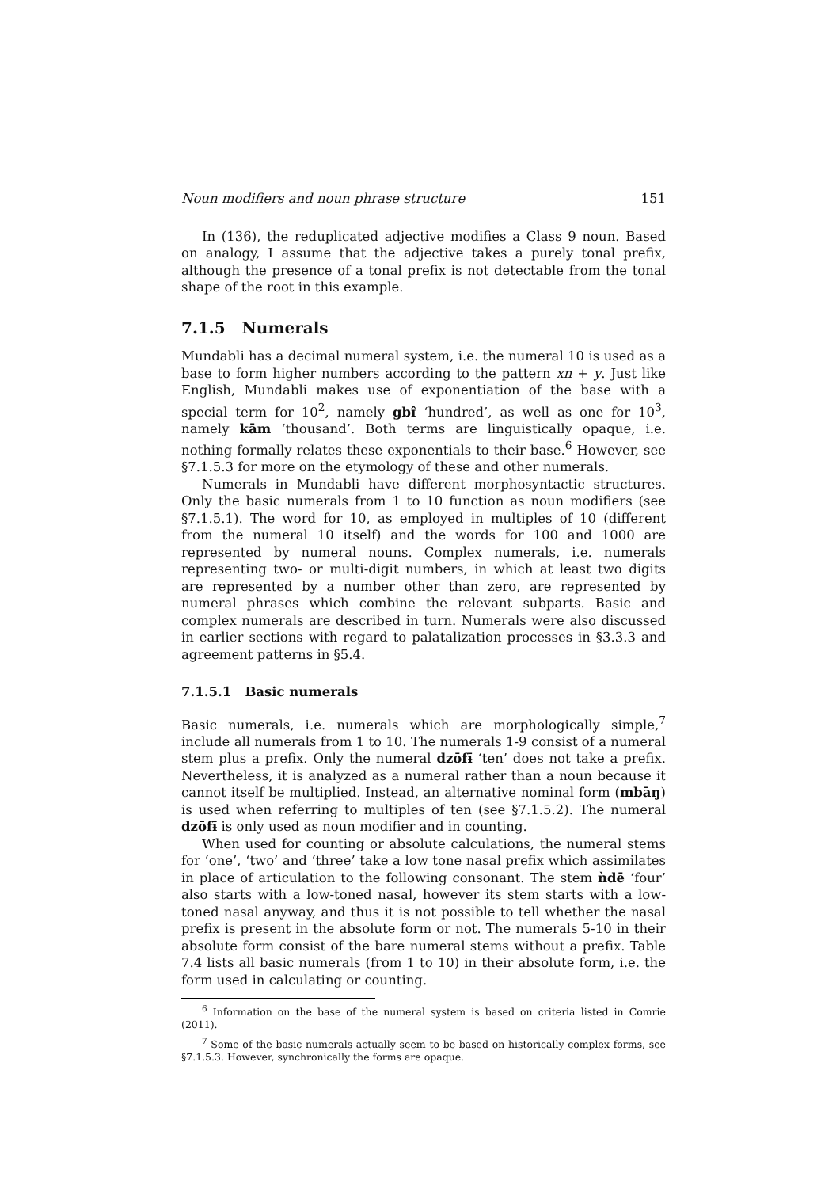Noun modifiers and noun phrase structure 151
In (136), the reduplicated adjective modifies a Class 9 noun. Based on analogy, I assume that the adjective takes a purely tonal prefix, although the presence of a tonal prefix is not detectable from the tonal shape of the root in this example.
7.1.5 Numerals
Mundabli has a decimal numeral system, i.e. the numeral 10 is used as a base to form higher numbers according to the pattern xn + y. Just like English, Mundabli makes use of exponentiation of the base with a special term for 10<sup>2</sup>, namely gbɪ̂ ‘hundred’, as well as one for 10<sup>3</sup>, namely kām ‘thousand’. Both terms are linguistically opaque, i.e. nothing formally relates these exponentials to their base.<sup>6</sup> However, see §7.1.5.3 for more on the etymology of these and other numerals.
Numerals in Mundabli have different morphosyntactic structures. Only the basic numerals from 1 to 10 function as noun modifiers (see §7.1.5.1). The word for 10, as employed in multiples of 10 (different from the numeral 10 itself) and the words for 100 and 1000 are represented by numeral nouns. Complex numerals, i.e. numerals representing two- or multi-digit numbers, in which at least two digits are represented by a number other than zero, are represented by numeral phrases which combine the relevant subparts. Basic and complex numerals are described in turn. Numerals were also discussed in earlier sections with regard to palatalization processes in §3.3.3 and agreement patterns in §5.4.
7.1.5.1 Basic numerals
Basic numerals, i.e. numerals which are morphologically simple,<sup>7</sup> include all numerals from 1 to 10. The numerals 1-9 consist of a numeral stem plus a prefix. Only the numeral dzōfɨ̄ ‘ten’ does not take a prefix. Nevertheless, it is analyzed as a numeral rather than a noun because it cannot itself be multiplied. Instead, an alternative nominal form (mbāŋ) is used when referring to multiples of ten (see §7.1.5.2). The numeral dzōfɨ̄ is only used as noun modifier and in counting.
When used for counting or absolute calculations, the numeral stems for ‘one’, ‘two’ and ‘three’ take a low tone nasal prefix which assimilates in place of articulation to the following consonant. The stem ǹdē ‘four’ also starts with a low-toned nasal, however its stem starts with a low-toned nasal anyway, and thus it is not possible to tell whether the nasal prefix is present in the absolute form or not. The numerals 5-10 in their absolute form consist of the bare numeral stems without a prefix. Table 7.4 lists all basic numerals (from 1 to 10) in their absolute form, i.e. the form used in calculating or counting.
<sup>6</sup> Information on the base of the numeral system is based on criteria listed in Comrie (2011).
<sup>7</sup> Some of the basic numerals actually seem to be based on historically complex forms, see §7.1.5.3. However, synchronically the forms are opaque.